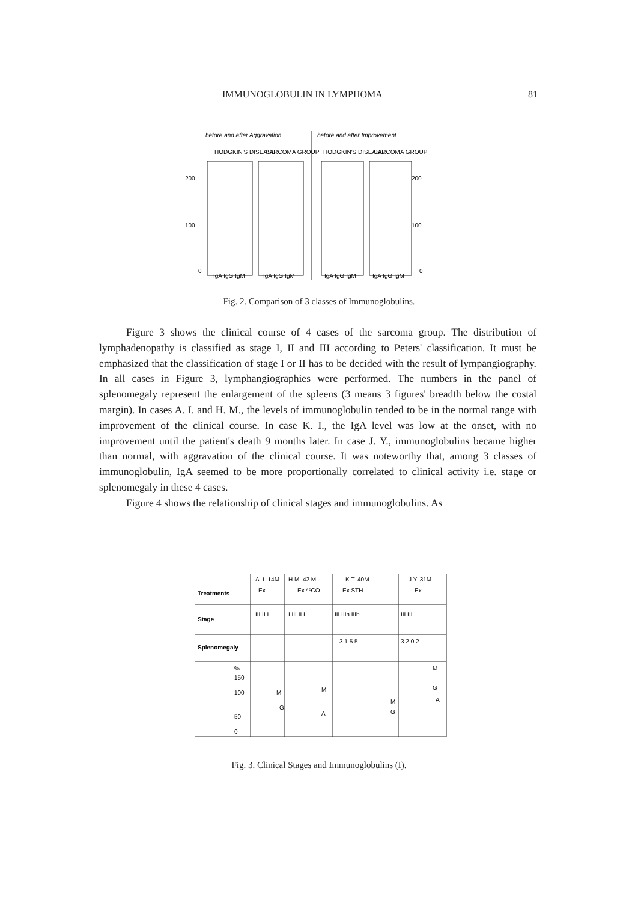IMMUNOGLOBULIN IN LYMPHOMA 81
before and after Aggravation
before and after Improvement
HODGKIN'S DISEASE
SARCOMA GROUP
HODGKIN'S DISEASE
SARCOMA GROUP
200
100
0
200
100
0
IgA IgG IgM
IgA IgG IgM
IgA IgG IgM
IgA IgG IgM
Fig. 2. Comparison of 3 classes of Immunoglobulins.
Figure 3 shows the clinical course of 4 cases of the sarcoma group. The distribution of lymphadenopathy is classified as stage I, II and III according to Peters' classification. It must be emphasized that the classification of stage I or II has to be decided with the result of lympangiography. In all cases in Figure 3, lymphangiographies were performed. The numbers in the panel of splenomegaly represent the enlargement of the spleens (3 means 3 figures' breadth below the costal margin). In cases A. I. and H. M., the levels of immunoglobulin tended to be in the normal range with improvement of the clinical course. In case K. I., the IgA level was low at the onset, with no improvement until the patient's death 9 months later. In case J. Y., immunoglobulins became higher than normal, with aggravation of the clinical course. It was noteworthy that, among 3 classes of immunoglobulin, IgA seemed to be more proportionally correlated to clinical activity i.e. stage or splenomegaly in these 4 cases.
Figure 4 shows the relationship of clinical stages and immunoglobulins. As
A. I. 14M
H.M. 42 M
K.T. 40M
J.Y. 31M
Treatments
Ex
Ex ⁶⁰CO
Ex STH
Ex
Stage
III II I
I III II I
III IIIa IIIb
III III
Splenomegaly
3 1.5 5
3 2 0 2
%
150
100
50
0
M
G
M
A
M
G
M
G
A
Fig. 3. Clinical Stages and Immunoglobulins (I).